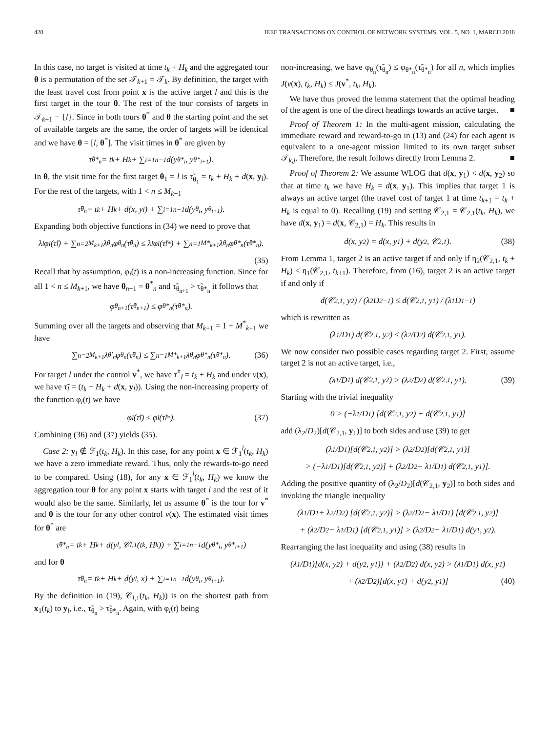420 IEEE TRANSACTIONS ON CONTROL OF NETWORK SYSTEMS, VOL. 5, NO. 1, MARCH 2018
In this case, no target is visited at time t<sub>k</sub> + H<sub>k</sub> and the aggregated tour θ is a permutation of the set 𝒯<sub>k+1</sub> = 𝒯<sub>k</sub>. By definition, the target with the least travel cost from point x is the active target l and this is the first target in the tour θ. The rest of the tour consists of targets in 𝒯<sub>k+1</sub> − {l}. Since in both tours θ<sup>*</sup> and θ the starting point and the set of available targets are the same, the order of targets will be identical and we have θ = [l, θ<sup>*</sup>]. The visit times in θ<sup>*</sup> are given by
τ̃<sub>θ*<sub>n</sub></sub> = t<sub>k</sub> + H<sub>k</sub> + ∑<sub>i=1</sub><sup>n−1</sup> d(y<sub>θ*<sub>i</sub></sub>, y<sub>θ*<sub>i+1</sub></sub>).
In θ, the visit time for the first target θ<sub>1</sub> = l is τ̃<sub>θ<sub>1</sub></sub> = t<sub>k</sub> + H<sub>k</sub> + d(x, y<sub>l</sub>). For the rest of the targets, with 1 < n ≤ M<sub>k+1</sub>
τ̃<sub>θ<sub>n</sub></sub> = t<sub>k</sub> + H<sub>k</sub> + d(x, y<sub>l</sub>) + ∑<sub>i=1</sub><sup>n−1</sup> d(y<sub>θ<sub>i</sub></sub>, y<sub>θ<sub>i+1</sub></sub>).
Expanding both objective functions in (34) we need to prove that
λ<sub>l</sub>φ<sub>l</sub>(τ̃<sub>l</sub>) + ∑<sub>n=2</sub><sup>M<sub>k+1</sub></sup> λ<sub>θ<sub>n</sub></sub> φ<sub>θ<sub>n</sub></sub>(τ̃<sub>θ<sub>n</sub></sub>) ≤ λ<sub>l</sub>φ<sub>l</sub>(τ̃<sub>l</sub><sup>*</sup>) + ∑<sub>n=1</sub><sup>M*<sub>k+1</sub></sup> λ<sub>θ<sub>n</sub></sub> φ<sub>θ*<sub>n</sub></sub>(τ̃<sub>θ*<sub>n</sub></sub>).
(35)
Recall that by assumption, φ<sub>i</sub>(t) is a non-increasing function. Since for all 1 < n ≤ M<sub>k+1</sub>, we have θ<sub>n+1</sub> = θ<sup>*</sup><sub>n</sub> and τ̃<sub>θ<sub>n+1</sub></sub> > τ̃<sub>θ*<sub>n</sub></sub> it follows that
φ<sub>θ<sub>n+1</sub></sub>(τ̃<sub>θ<sub>n+1</sub></sub>) ≤ φ<sub>θ*<sub>n</sub></sub>(τ̃<sub>θ*<sub>n</sub></sub>).
Summing over all the targets and observing that M<sub>k+1</sub> = 1 + M<sup>*</sup><sub>k+1</sub> we have
∑<sub>n=2</sub><sup>M<sub>k+1</sub></sup> λ<sub>θ′<sub>n</sub></sub> φ<sub>θ<sub>n</sub></sub>(τ̃<sub>θ<sub>n</sub></sub>) ≤ ∑<sub>n=1</sub><sup>M*<sub>k+1</sub></sup> λ<sub>θ<sub>n</sub></sub> φ<sub>θ*<sub>n</sub></sub>(τ̃<sub>θ*<sub>n</sub></sub>). (36)
For target l under the control v<sup>*</sup>, we have τ̃<sup>*</sup><sub>l</sub> = t<sub>k</sub> + H<sub>k</sub> and under v(x), we have τ̃<sub>l</sub> = (t<sub>k</sub> + H<sub>k</sub> + d(x, y<sub>l</sub>)). Using the non-increasing property of the function φ<sub>i</sub>(t) we have
φ<sub>l</sub>(τ̃<sub>l</sub>) ≤ φ<sub>l</sub>(τ̃<sub>l</sub><sup>*</sup>). (37)
Combining (36) and (37) yields (35).
Case 2: y<sub>l</sub> ∉ ℱ<sub>1</sub>(t<sub>k</sub>, H<sub>k</sub>). In this case, for any point x ∈ ℱ<sub>1</sub><sup>l</sup>(t<sub>k</sub>, H<sub>k</sub>) we have a zero immediate reward. Thus, only the rewards-to-go need to be compared. Using (18), for any x ∈ ℱ<sub>1</sub><sup>l</sup>(t<sub>k</sub>, H<sub>k</sub>) we know the aggregation tour θ for any point x starts with target l and the rest of it would also be the same. Similarly, let us assume θ<sup>*</sup> is the tour for v<sup>*</sup> and θ is the tour for any other control v(x). The estimated visit times for θ<sup>*</sup> are
τ̃<sub>θ*<sub>n</sub></sub> = t<sub>k</sub> + H<sub>k</sub> + d(y<sub>l</sub>, 𝒞<sub>l,1</sub>(t<sub>k</sub>, H<sub>k</sub>)) + ∑<sub>i=1</sub><sup>n−1</sup> d(y<sub>θ*<sub>i</sub></sub>, y<sub>θ*<sub>i+1</sub></sub>)
and for θ
τ̃<sub>θ<sub>n</sub></sub> = t<sub>k</sub> + H<sub>k</sub> + d(y<sub>l</sub>, x) + ∑<sub>i=1</sub><sup>n−1</sup> d(y<sub>θ<sub>i</sub></sub>, y<sub>θ<sub>i+1</sub></sub>).
By the definition in (19), 𝒞<sub>l,1</sub>(t<sub>k</sub>, H<sub>k</sub>)) is on the shortest path from x<sub>1</sub>(t<sub>k</sub>) to y<sub>l</sub>, i.e., τ̃<sub>θ<sub>n</sub></sub> > τ̃<sub>θ*<sub>n</sub></sub>. Again, with φ<sub>i</sub>(t) being
non-increasing, we have φ<sub>θ<sub>n</sub></sub>(τ̃<sub>θ<sub>n</sub></sub>) ≤ φ<sub>θ*<sub>n</sub></sub>(τ̃<sub>θ*<sub>n</sub></sub>) for all n, which implies J(v(x), t<sub>k</sub>, H<sub>k</sub>) ≤ J(v<sup>*</sup>, t<sub>k</sub>, H<sub>k</sub>).
We have thus proved the lemma statement that the optimal heading of the agent is one of the direct headings towards an active target. ■
Proof of Theorem 1: In the multi-agent mission, calculating the immediate reward and reward-to-go in (13) and (24) for each agent is equivalent to a one-agent mission limited to its own target subset 𝒯<sub>k,j</sub>. Therefore, the result follows directly from Lemma 2. ■
Proof of Theorem 2: We assume WLOG that d(x, y<sub>1</sub>) < d(x, y<sub>2</sub>) so that at time t<sub>k</sub> we have H<sub>k</sub> = d(x, y<sub>1</sub>). This implies that target 1 is always an active target (the travel cost of target 1 at time t<sub>k+1</sub> = t<sub>k</sub> + H<sub>k</sub> is equal to 0). Recalling (19) and setting 𝒞<sub>2,1</sub> = 𝒞<sub>2,1</sub>(t<sub>k</sub>, H<sub>k</sub>), we have d(x, y<sub>1</sub>) = d(x, 𝒞<sub>2,1</sub>) = H<sub>k</sub>. This results in
d(x, y<sub>2</sub>) = d(x, y<sub>1</sub>) + d(y<sub>2</sub>, 𝒞<sub>2,1</sub>). (38)
From Lemma 1, target 2 is an active target if and only if η<sub>2</sub>(𝒞<sub>2,1</sub>, t<sub>k</sub> + H<sub>k</sub>) ≤ η<sub>1</sub>(𝒞<sub>2,1</sub>, t<sub>k+1</sub>). Therefore, from (16), target 2 is an active target if and only if
d(𝒞<sub>2,1</sub>, y<sub>2</sub>) / (λ<sub>2</sub>D<sub>2</sub><sup>−1</sup>) ≤ d(𝒞<sub>2,1</sub>, y<sub>1</sub>) / (λ<sub>1</sub>D<sub>1</sub><sup>−1</sup>)
which is rewritten as
(λ<sub>1</sub>/D<sub>1</sub>) d(𝒞<sub>2,1</sub>, y<sub>2</sub>) ≤ (λ<sub>2</sub>/D<sub>2</sub>) d(𝒞<sub>2,1</sub>, y<sub>1</sub>).
We now consider two possible cases regarding target 2. First, assume target 2 is not an active target, i.e.,
(λ<sub>1</sub>/D<sub>1</sub>) d(𝒞<sub>2,1</sub>, y<sub>2</sub>) > (λ<sub>2</sub>/D<sub>2</sub>) d(𝒞<sub>2,1</sub>, y<sub>1</sub>). (39)
Starting with the trivial inequality
0 > (−λ<sub>1</sub>/D<sub>1</sub>) [d(𝒞<sub>2,1</sub>, y<sub>2</sub>) + d(𝒞<sub>2,1</sub>, y<sub>1</sub>)]
add (λ<sub>2</sub>/D<sub>2</sub>)[d(𝒞<sub>2,1</sub>, y<sub>1</sub>)] to both sides and use (39) to get
(λ<sub>1</sub>/D<sub>1</sub>)[d(𝒞<sub>2,1</sub>, y<sub>2</sub>)] > (λ<sub>2</sub>/D<sub>2</sub>)[d(𝒞<sub>2,1</sub>, y<sub>1</sub>)]
> (−λ<sub>1</sub>/D<sub>1</sub>)[d(𝒞<sub>2,1</sub>, y<sub>2</sub>)] + (λ<sub>2</sub>/D<sub>2</sub> − λ<sub>1</sub>/D<sub>1</sub>) d(𝒞<sub>2,1</sub>, y<sub>1</sub>)].
Adding the positive quantity of (λ<sub>2</sub>/D<sub>2</sub>)[d(𝒞<sub>2,1</sub>, y<sub>2</sub>)] to both sides and invoking the triangle inequality
(λ<sub>1</sub>/D<sub>1</sub> + λ<sub>2</sub>/D<sub>2</sub>) [d(𝒞<sub>2,1</sub>, y<sub>2</sub>)] > (λ<sub>2</sub>/D<sub>2</sub> − λ<sub>1</sub>/D<sub>1</sub>) [d(𝒞<sub>2,1</sub>, y<sub>2</sub>)]
+ (λ<sub>2</sub>/D<sub>2</sub> − λ<sub>1</sub>/D<sub>1</sub>) [d(𝒞<sub>2,1</sub>, y<sub>1</sub>)] > (λ<sub>2</sub>/D<sub>2</sub> − λ<sub>1</sub>/D<sub>1</sub>) d(y<sub>1</sub>, y<sub>2</sub>).
Rearranging the last inequality and using (38) results in
(λ<sub>1</sub>/D<sub>1</sub>)[d(x, y<sub>2</sub>) + d(y<sub>2</sub>, y<sub>1</sub>)] + (λ<sub>2</sub>/D<sub>2</sub>) d(x, y<sub>2</sub>) > (λ<sub>1</sub>/D<sub>1</sub>) d(x, y<sub>1</sub>)
+ (λ<sub>2</sub>/D<sub>2</sub>)[d(x, y<sub>1</sub>) + d(y<sub>2</sub>, y<sub>1</sub>)] (40)